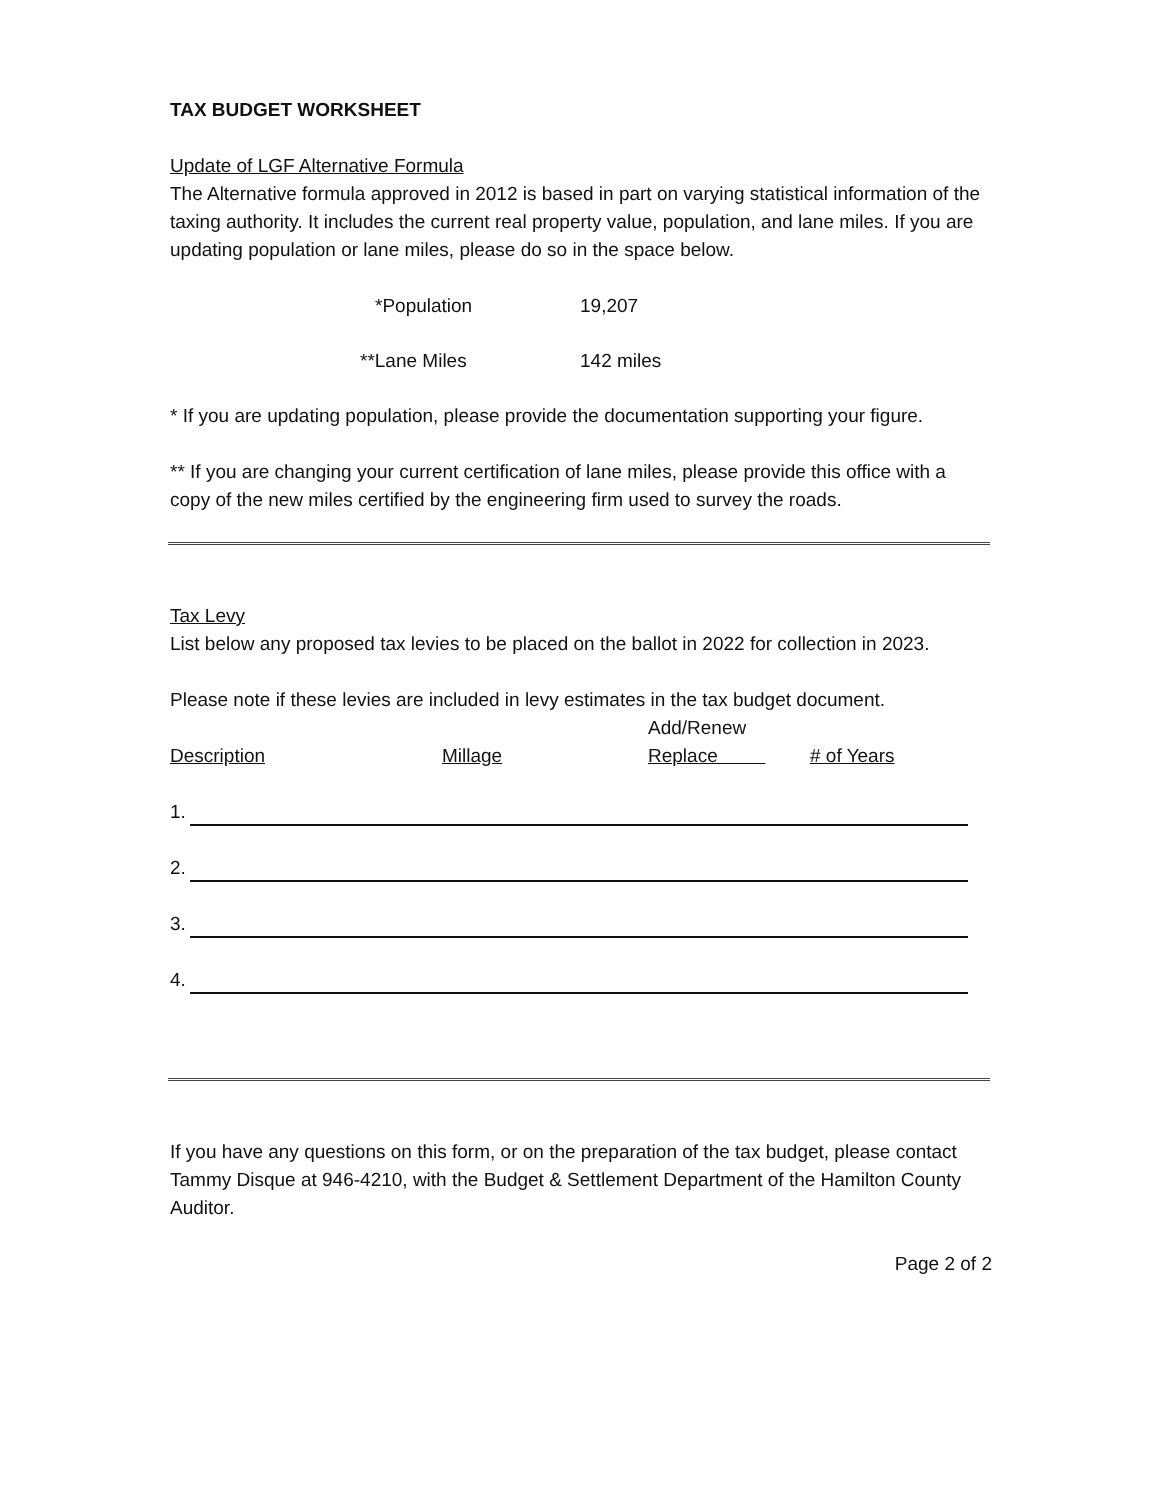TAX BUDGET WORKSHEET
Update of LGF Alternative Formula
The Alternative formula approved in 2012 is based in part on varying statistical information of the taxing authority. It includes the current real property value, population, and lane miles. If you are updating population or lane miles, please do so in the space below.
*Population 19,207
**Lane Miles 142 miles
* If you are updating population, please provide the documentation supporting your figure.
** If you are changing your current certification of lane miles, please provide this office with a copy of the new miles certified by the engineering firm used to survey the roads.
Tax Levy
List below any proposed tax levies to be placed on the ballot in 2022 for collection in 2023.
Please note if these levies are included in levy estimates in the tax budget document.
Description
Millage Add/Renew
Replace
# of Years
1.
2.
3.
4.
If you have any questions on this form, or on the preparation of the tax budget, please contact Tammy Disque at 946-4210, with the Budget & Settlement Department of the Hamilton County Auditor.
Page 2 of 2